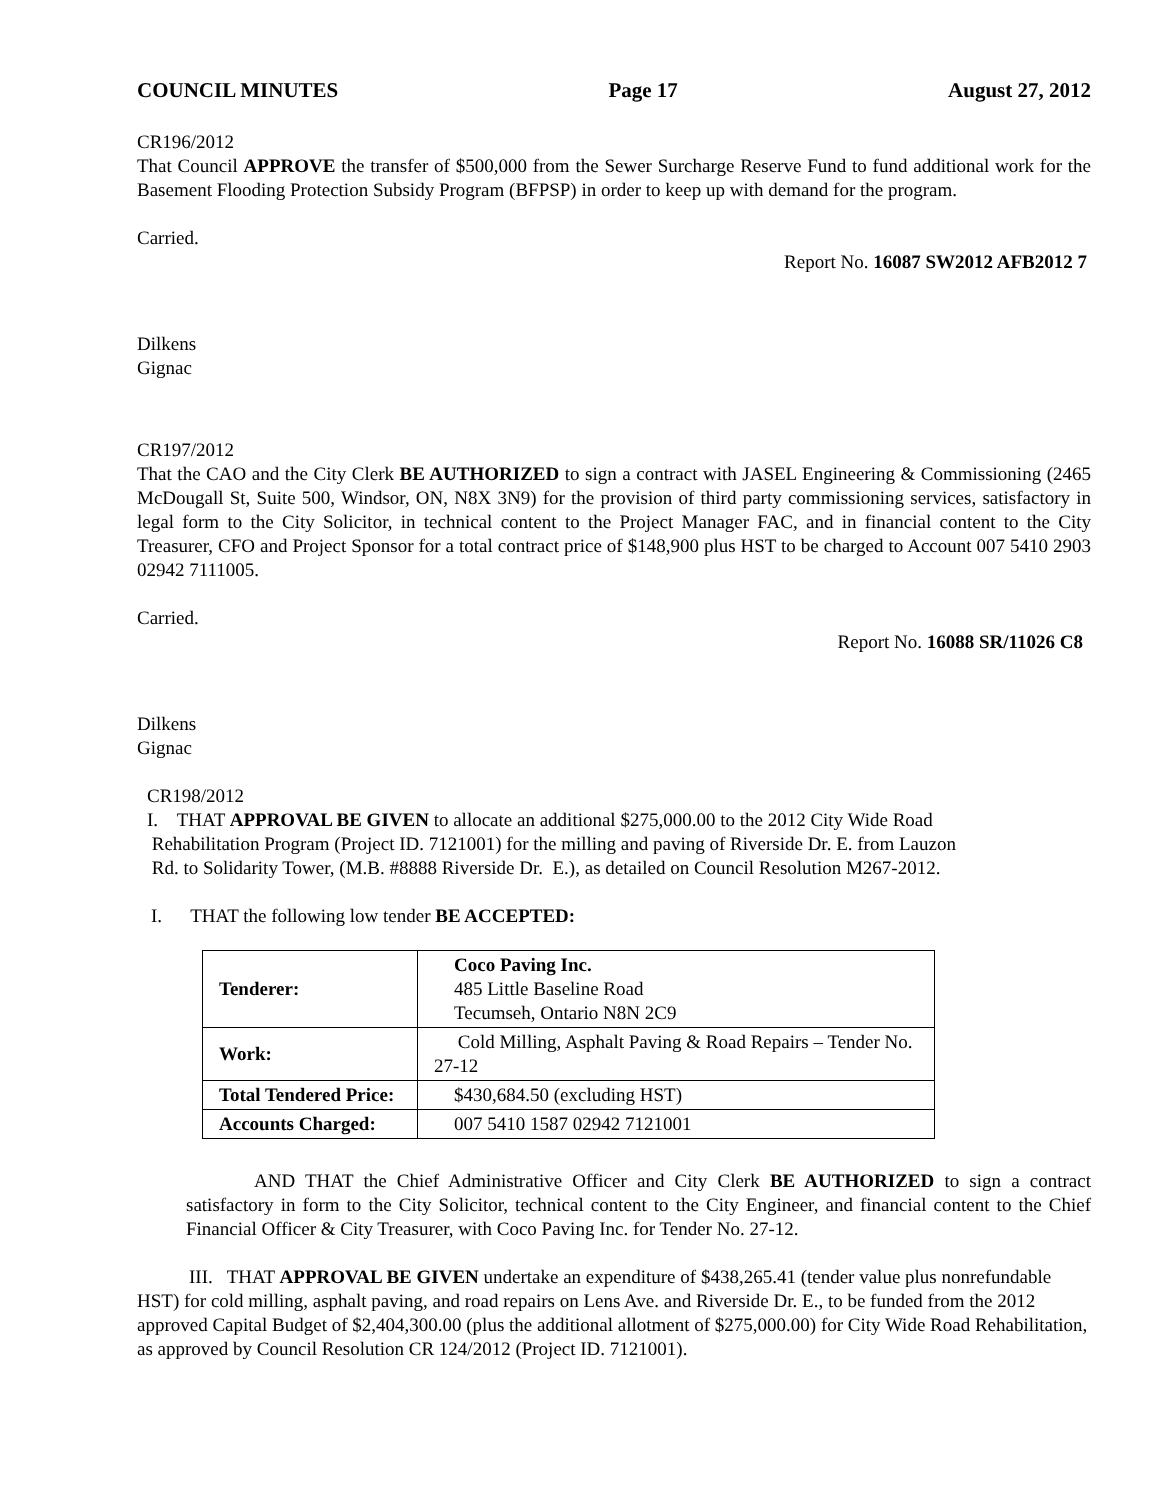COUNCIL MINUTES Page 17 August 27, 2012
CR196/2012
That Council APPROVE the transfer of $500,000 from the Sewer Surcharge Reserve Fund to fund additional work for the Basement Flooding Protection Subsidy Program (BFPSP) in order to keep up with demand for the program.
Carried.
Report No. 16087 SW2012 AFB2012 7
Dilkens
Gignac
CR197/2012
That the CAO and the City Clerk BE AUTHORIZED to sign a contract with JASEL Engineering & Commissioning (2465 McDougall St, Suite 500, Windsor, ON, N8X 3N9) for the provision of third party commissioning services, satisfactory in legal form to the City Solicitor, in technical content to the Project Manager FAC, and in financial content to the City Treasurer, CFO and Project Sponsor for a total contract price of $148,900 plus HST to be charged to Account 007 5410 2903 02942 7111005.
Carried.
Report No. 16088 SR/11026 C8
Dilkens
Gignac
CR198/2012
I. THAT APPROVAL BE GIVEN to allocate an additional $275,000.00 to the 2012 City Wide Road
Rehabilitation Program (Project ID. 7121001) for the milling and paving of Riverside Dr. E. from Lauzon
Rd. to Solidarity Tower, (M.B. #8888 Riverside Dr. E.), as detailed on Council Resolution M267-2012.
I. THAT the following low tender BE ACCEPTED:
| Tenderer: | Coco Paving Inc. 485 Little Baseline Road Tecumseh, Ontario N8N 2C9 |
| Work: | Cold Milling, Asphalt Paving & Road Repairs – Tender No. 27-12 |
| Total Tendered Price: | $430,684.50 (excluding HST) |
| Accounts Charged: | 007 5410 1587 02942 7121001 |
AND THAT the Chief Administrative Officer and City Clerk BE AUTHORIZED to sign a contract satisfactory in form to the City Solicitor, technical content to the City Engineer, and financial content to the Chief Financial Officer & City Treasurer, with Coco Paving Inc. for Tender No. 27-12.
III. THAT APPROVAL BE GIVEN undertake an expenditure of $438,265.41 (tender value plus nonrefundable HST) for cold milling, asphalt paving, and road repairs on Lens Ave. and Riverside Dr. E., to be funded from the 2012 approved Capital Budget of $2,404,300.00 (plus the additional allotment of $275,000.00) for City Wide Road Rehabilitation, as approved by Council Resolution CR 124/2012 (Project ID. 7121001).